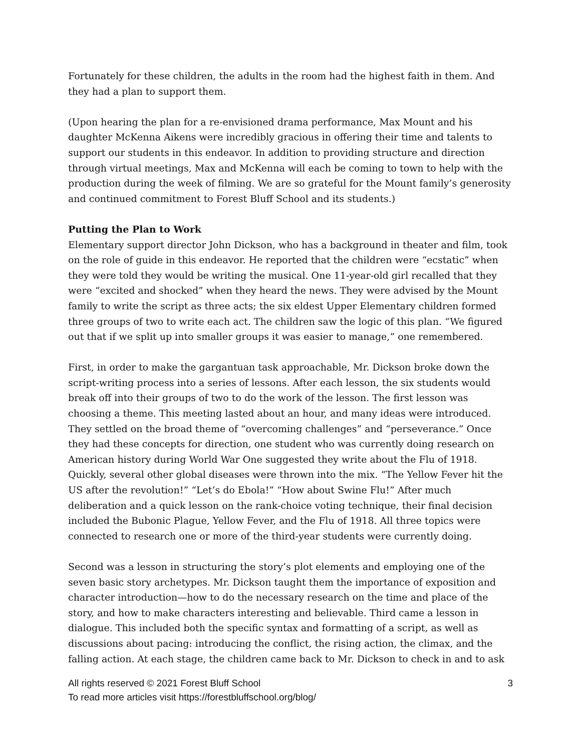Fortunately for these children, the adults in the room had the highest faith in them. And they had a plan to support them.
(Upon hearing the plan for a re-envisioned drama performance, Max Mount and his daughter McKenna Aikens were incredibly gracious in offering their time and talents to support our students in this endeavor. In addition to providing structure and direction through virtual meetings, Max and McKenna will each be coming to town to help with the production during the week of filming. We are so grateful for the Mount family’s generosity and continued commitment to Forest Bluff School and its students.)
Putting the Plan to Work
Elementary support director John Dickson, who has a background in theater and film, took on the role of guide in this endeavor. He reported that the children were “ecstatic” when they were told they would be writing the musical. One 11-year-old girl recalled that they were “excited and shocked” when they heard the news. They were advised by the Mount family to write the script as three acts; the six eldest Upper Elementary children formed three groups of two to write each act. The children saw the logic of this plan. “We figured out that if we split up into smaller groups it was easier to manage,” one remembered.
First, in order to make the gargantuan task approachable, Mr. Dickson broke down the script-writing process into a series of lessons. After each lesson, the six students would break off into their groups of two to do the work of the lesson. The first lesson was choosing a theme. This meeting lasted about an hour, and many ideas were introduced. They settled on the broad theme of “overcoming challenges” and “perseverance.” Once they had these concepts for direction, one student who was currently doing research on American history during World War One suggested they write about the Flu of 1918. Quickly, several other global diseases were thrown into the mix. “The Yellow Fever hit the US after the revolution!” “Let’s do Ebola!” “How about Swine Flu!” After much deliberation and a quick lesson on the rank-choice voting technique, their final decision included the Bubonic Plague, Yellow Fever, and the Flu of 1918. All three topics were connected to research one or more of the third-year students were currently doing.
Second was a lesson in structuring the story’s plot elements and employing one of the seven basic story archetypes. Mr. Dickson taught them the importance of exposition and character introduction—how to do the necessary research on the time and place of the story, and how to make characters interesting and believable. Third came a lesson in dialogue. This included both the specific syntax and formatting of a script, as well as discussions about pacing: introducing the conflict, the rising action, the climax, and the falling action. At each stage, the children came back to Mr. Dickson to check in and to ask
All rights reserved © 2021 Forest Bluff School 3
To read more articles visit https://forestbluffschool.org/blog/